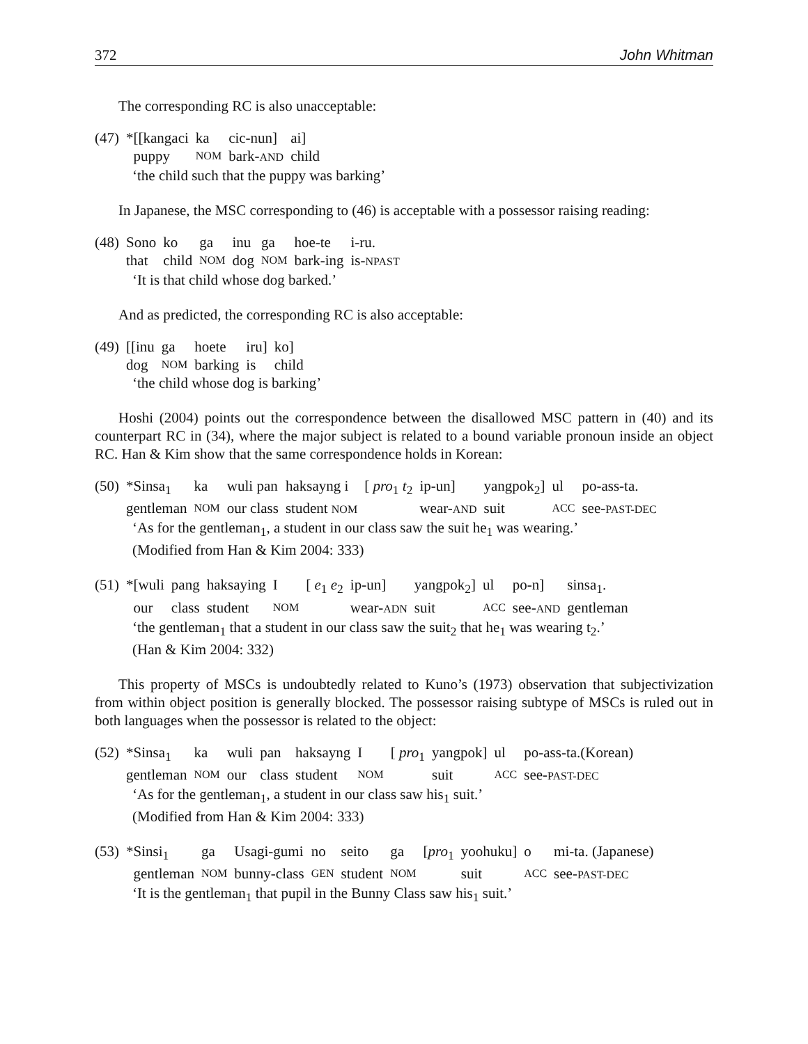372 John Whitman
The corresponding RC is also unacceptable:
| (47) | *[[kangaci | ka | cic-nun] | ai] |
| | puppy | NOM | bark- AND | child |
‘the child such that the puppy was barking’
In Japanese, the MSC corresponding to (46) is acceptable with a possessor raising reading:
| (48) | Sono | ko | ga | inu | ga | hoe-te | i-ru. |
| | that | child | NOM | dog | NOM | bark-ing | is- NPAST |
‘It is that child whose dog barked.’
And as predicted, the corresponding RC is also acceptable:
| (49) | [[inu | ga | hoete | iru] | ko] |
| | dog | NOM | barking | is | child |
‘the child whose dog is barking’
Hoshi (2004) points out the correspondence between the disallowed MSC pattern in (40) and its counterpart RC in (34), where the major subject is related to a bound variable pronoun inside an object RC. Han & Kim show that the same correspondence holds in Korean:
| (50) | *Sinsa<sub>1</sub> | ka | wuli pan | haksayng i | [ pro<sub>1</sub> t<sub>2</sub> | ip-un] | yangpok<sub>2</sub>] | ul | po-ass-ta. |
| | gentleman | NOM | our class | student NOM | | wear- AND | suit | ACC | see- PAST-DEC |
‘As for the gentleman<sub>1</sub>, a student in our class saw the suit he<sub>1</sub> was wearing.’
(Modified from Han & Kim 2004: 333)
| (51) | *[wuli | pang | haksaying | I | [ e<sub>1</sub> e<sub>2</sub> | ip-un] | yangpok<sub>2</sub>] | ul | po-n] | sinsa<sub>1</sub>. |
| | our | class | student | NOM | | wear- ADN | suit | ACC | see- AND | gentleman |
‘the gentleman<sub>1</sub> that a student in our class saw the suit<sub>2</sub> that he<sub>1</sub> was wearing t<sub>2</sub>.’
(Han & Kim 2004: 332)
This property of MSCs is undoubtedly related to Kuno’s (1973) observation that subjectivization from within object position is generally blocked. The possessor raising subtype of MSCs is ruled out in both languages when the possessor is related to the object:
| (52) | *Sinsa<sub>1</sub> | ka | wuli | pan | haksayng | I | [ pro<sub>1</sub> | yangpok] | ul | po-ass-ta.(Korean) |
| | gentleman | NOM | our | class | student | NOM | | suit | ACC | see- PAST-DEC |
‘As for the gentleman<sub>1</sub>, a student in our class saw his<sub>1</sub> suit.’
(Modified from Han & Kim 2004: 333)
| (53) | *Sinsi<sub>1</sub> | ga | Usagi-gumi | no | seito | ga | [ pro<sub>1</sub> | yoohuku] | o | mi-ta. (Japanese) |
| | gentleman | NOM | bunny-class | GEN | student | NOM | | suit | ACC | see- PAST-DEC |
‘It is the gentleman<sub>1</sub> that pupil in the Bunny Class saw his<sub>1</sub> suit.’